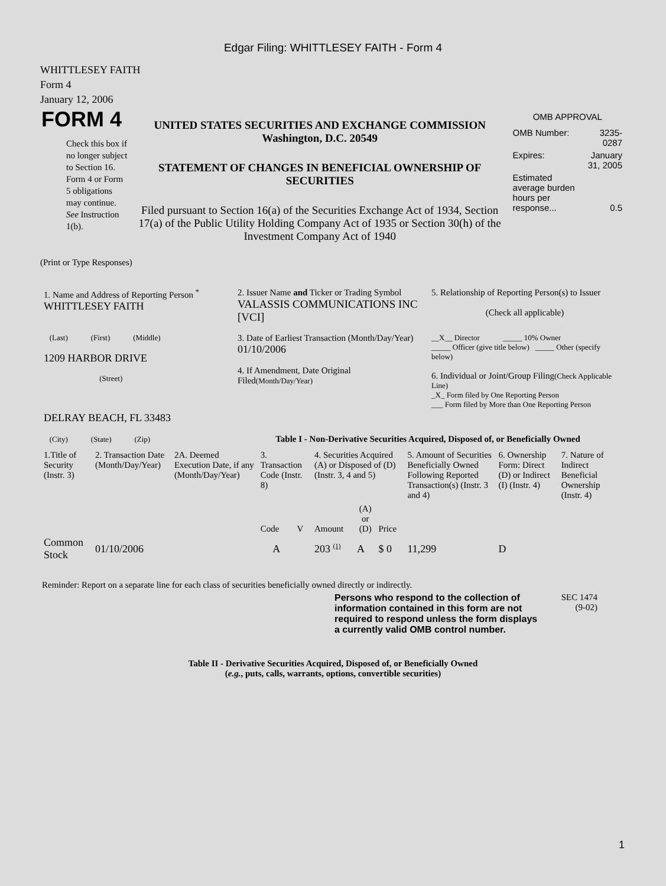Edgar Filing: WHITTLESEY FAITH - Form 4
WHITTLESEY FAITH
Form 4
January 12, 2006
FORM 4
Check this box if no longer subject to Section 16. Form 4 or Form 5 obligations may continue. See Instruction 1(b).
UNITED STATES SECURITIES AND EXCHANGE COMMISSION
Washington, D.C. 20549
STATEMENT OF CHANGES IN BENEFICIAL OWNERSHIP OF SECURITIES
Filed pursuant to Section 16(a) of the Securities Exchange Act of 1934, Section 17(a) of the Public Utility Holding Company Act of 1935 or Section 30(h) of the Investment Company Act of 1940
OMB APPROVAL
| OMB Number: | 3235-0287 |
| Expires: | January 31, 2005 |
| Estimated average burden hours per response... | 0.5 |
(Print or Type Responses)
| 1. Name and Address of Reporting Person <sup>*</sup> WHITTLESEY FAITH | 2. Issuer Name and Ticker or Trading Symbol VALASSIS COMMUNICATIONS INC [VCI] | 5. Relationship of Reporting Person(s) to Issuer (Check all applicable) |
| (Last) (First) (Middle) 1209 HARBOR DRIVE (Street) | 3. Date of Earliest Transaction (Month/Day/Year) 01/10/2006 4. If Amendment, Date Original Filed (Month/Day/Year) | __X__ Director _____ 10% Owner _____ Officer (give title below) _____ Other (specify below) 6. Individual or Joint/Group Filing (Check Applicable Line) _X_ Form filed by One Reporting Person ___ Form filed by More than One Reporting Person |
| DELRAY BEACH, FL 33483 (City) (State) (Zip) | Table I - Non-Derivative Securities Acquired, Disposed of, or Beneficially Owned | |
| 1.Title of Security (Instr. 3) | 2. Transaction Date (Month/Day/Year) | 2A. Deemed Execution Date, if any (Month/Day/Year) | 3. Transaction Code (Instr. 8) | | 4. Securities Acquired (A) or Disposed of (D) (Instr. 3, 4 and 5) | | | 5. Amount of Securities Beneficially Owned Following Reported Transaction(s) (Instr. 3 and 4) | 6. Ownership Form: Direct (D) or Indirect (I) (Instr. 4) | 7. Nature of Indirect Beneficial Ownership (Instr. 4) |
| | | | Code | V | Amount | (A) or (D) | Price | | | |
| Common Stock | 01/10/2006 | | A | | 203 <sup>(1)</sup> | A | $ 0 | 11,299 | D | |
Reminder: Report on a separate line for each class of securities beneficially owned directly or indirectly.
Persons who respond to the collection of information contained in this form are not required to respond unless the form displays a currently valid OMB control number.
SEC 1474
(9-02)
Table II - Derivative Securities Acquired, Disposed of, or Beneficially Owned
(e.g., puts, calls, warrants, options, convertible securities)
1